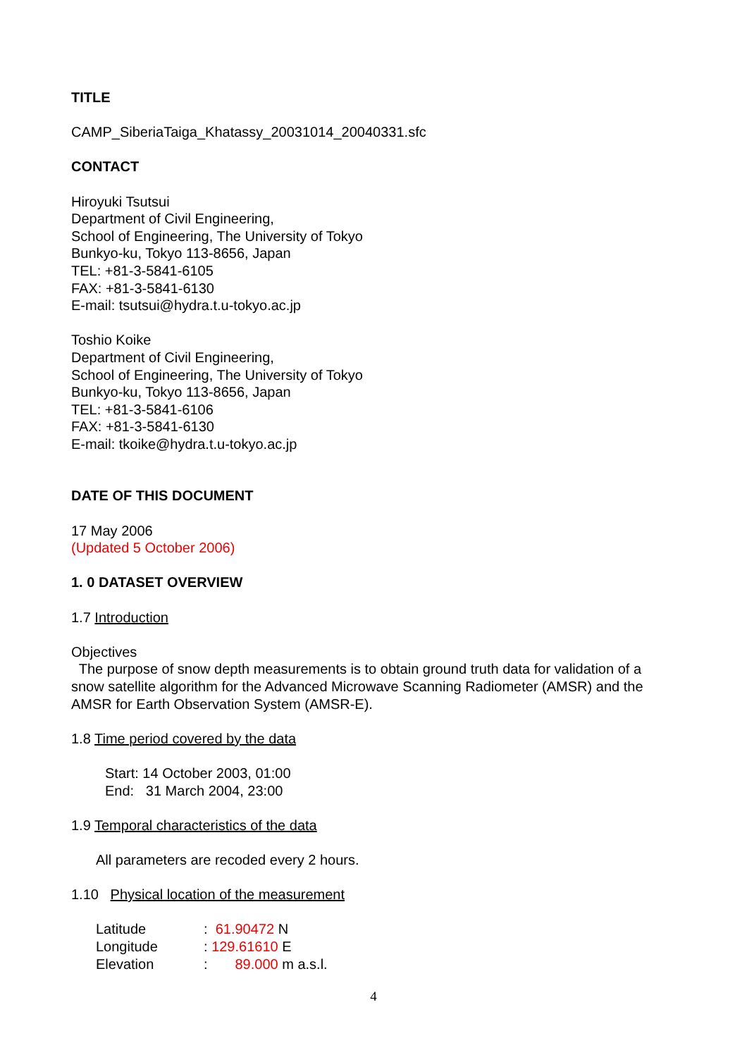TITLE
CAMP_SiberiaTaiga_Khatassy_20031014_20040331.sfc
CONTACT
Hiroyuki Tsutsui
Department of Civil Engineering,
School of Engineering, The University of Tokyo
Bunkyo-ku, Tokyo 113-8656, Japan
TEL: +81-3-5841-6105
FAX: +81-3-5841-6130
E-mail: tsutsui@hydra.t.u-tokyo.ac.jp
Toshio Koike
Department of Civil Engineering,
School of Engineering, The University of Tokyo
Bunkyo-ku, Tokyo 113-8656, Japan
TEL: +81-3-5841-6106
FAX: +81-3-5841-6130
E-mail: tkoike@hydra.t.u-tokyo.ac.jp
DATE OF THIS DOCUMENT
17 May 2006
(Updated 5 October 2006)
1. 0 DATASET OVERVIEW
1.7 Introduction
Objectives
The purpose of snow depth measurements is to obtain ground truth data for validation of a snow satellite algorithm for the Advanced Microwave Scanning Radiometer (AMSR) and the AMSR for Earth Observation System (AMSR-E).
1.8 Time period covered by the data
Start: 14 October 2003, 01:00
End: 31 March 2004, 23:00
1.9 Temporal characteristics of the data
All parameters are recoded every 2 hours.
1.10 Physical location of the measurement
| Latitude | : 61.90472 N |
| Longitude | : 129.61610 E |
| Elevation | : 89.000 m a.s.l. |
4